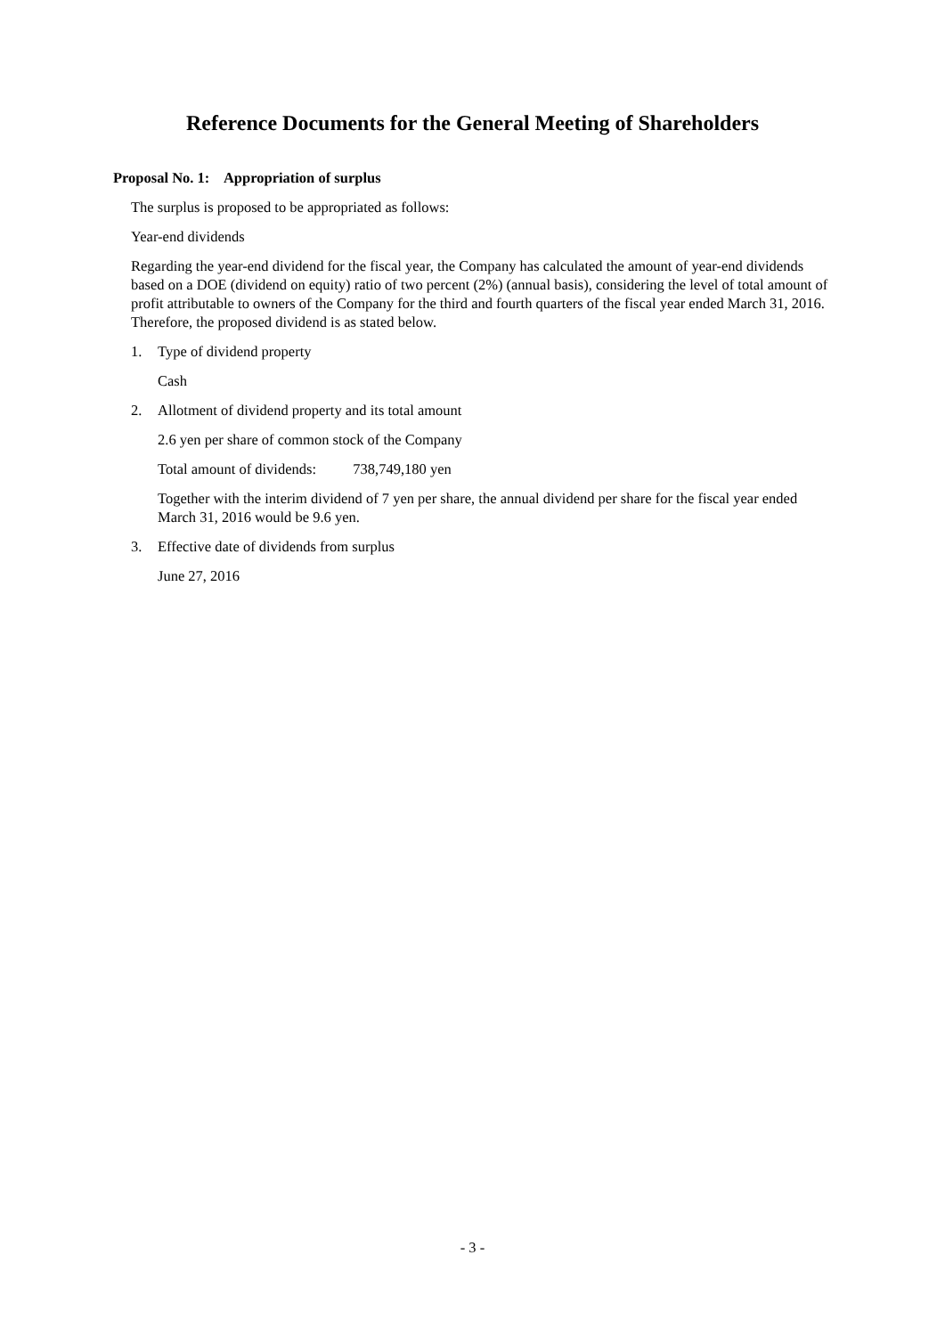Reference Documents for the General Meeting of Shareholders
Proposal No. 1: Appropriation of surplus
The surplus is proposed to be appropriated as follows:
Year-end dividends
Regarding the year-end dividend for the fiscal year, the Company has calculated the amount of year-end dividends based on a DOE (dividend on equity) ratio of two percent (2%) (annual basis), considering the level of total amount of profit attributable to owners of the Company for the third and fourth quarters of the fiscal year ended March 31, 2016. Therefore, the proposed dividend is as stated below.
1. Type of dividend property
Cash
2. Allotment of dividend property and its total amount
2.6 yen per share of common stock of the Company
Total amount of dividends: 738,749,180 yen
Together with the interim dividend of 7 yen per share, the annual dividend per share for the fiscal year ended March 31, 2016 would be 9.6 yen.
3. Effective date of dividends from surplus
June 27, 2016
- 3 -